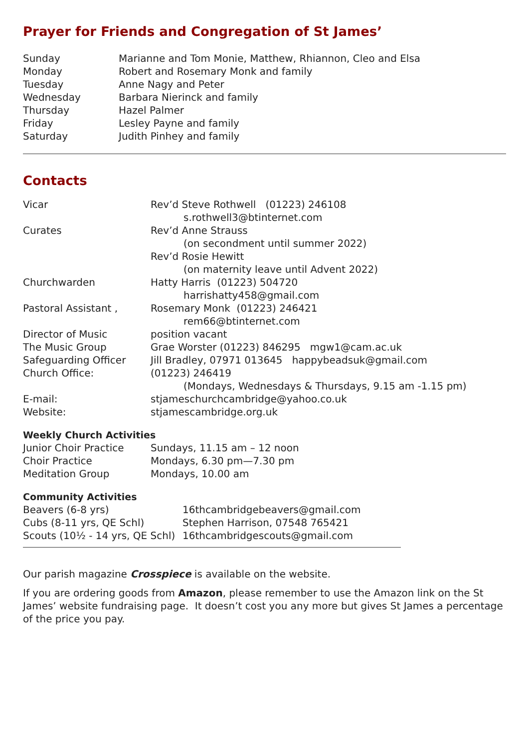Prayer for Friends and Congregation of St James’
| Sunday | Marianne and Tom Monie, Matthew, Rhiannon, Cleo and Elsa |
| Monday | Robert and Rosemary Monk and family |
| Tuesday | Anne Nagy and Peter |
| Wednesday | Barbara Nierinck and family |
| Thursday | Hazel Palmer |
| Friday | Lesley Payne and family |
| Saturday | Judith Pinhey and family |
Contacts
| Vicar | Rev’d Steve Rothwell (01223) 246108 s.rothwell3@btinternet.com |
| Curates | Rev’d Anne Strauss (on secondment until summer 2022) Rev’d Rosie Hewitt (on maternity leave until Advent 2022) |
| Churchwarden | Hatty Harris (01223) 504720 harrishatty458@gmail.com |
| Pastoral Assistant , | Rosemary Monk (01223) 246421 rem66@btinternet.com |
| Director of Music | position vacant |
| The Music Group | Grae Worster (01223) 846295 mgw1@cam.ac.uk |
| Safeguarding Officer | Jill Bradley, 07971 013645 happybeadsuk@gmail.com |
| Church Office: | (01223) 246419 (Mondays, Wednesdays & Thursdays, 9.15 am -1.15 pm) |
| E-mail: | stjameschurchcambridge@yahoo.co.uk |
| Website: | stjamescambridge.org.uk |
Weekly Church Activities
| Junior Choir Practice | Sundays, 11.15 am – 12 noon |
| Choir Practice | Mondays, 6.30 pm—7.30 pm |
| Meditation Group | Mondays, 10.00 am |
Community Activities
| Beavers (6-8 yrs) | 16thcambridgebeavers@gmail.com |
| Cubs (8-11 yrs, QE Schl) | Stephen Harrison, 07548 765421 |
| Scouts (10½ - 14 yrs, QE Schl) | 16thcambridgescouts@gmail.com |
Our parish magazine Crosspiece is available on the website.
If you are ordering goods from Amazon, please remember to use the Amazon link on the St James’ website fundraising page. It doesn’t cost you any more but gives St James a percentage of the price you pay.